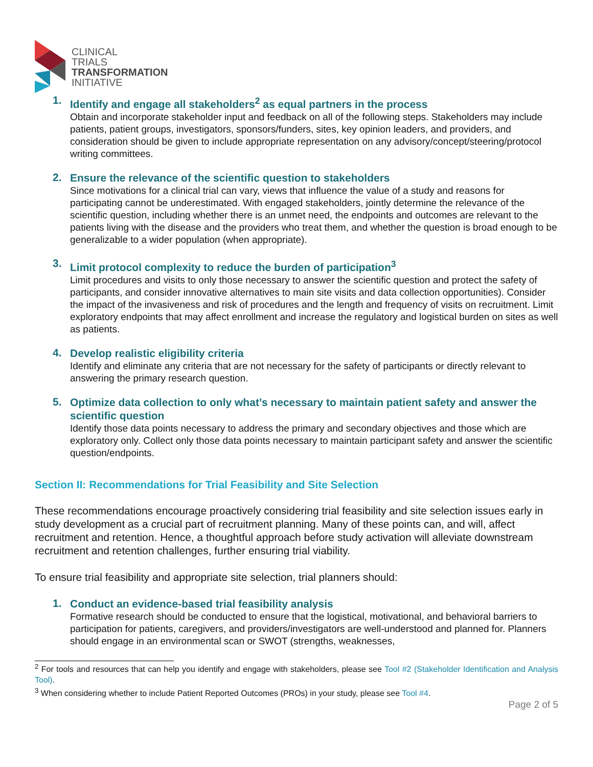CLINICAL
TRIALS
TRANSFORMATION
INITIATIVE
1.
Identify and engage all stakeholders<sup>2</sup> as equal partners in the process
Obtain and incorporate stakeholder input and feedback on all of the following steps. Stakeholders may include patients, patient groups, investigators, sponsors/funders, sites, key opinion leaders, and providers, and consideration should be given to include appropriate representation on any advisory/concept/steering/protocol writing committees.
2.
Ensure the relevance of the scientific question to stakeholders
Since motivations for a clinical trial can vary, views that influence the value of a study and reasons for participating cannot be underestimated. With engaged stakeholders, jointly determine the relevance of the scientific question, including whether there is an unmet need, the endpoints and outcomes are relevant to the patients living with the disease and the providers who treat them, and whether the question is broad enough to be generalizable to a wider population (when appropriate).
3.
Limit protocol complexity to reduce the burden of participation<sup>3</sup>
Limit procedures and visits to only those necessary to answer the scientific question and protect the safety of participants, and consider innovative alternatives to main site visits and data collection opportunities). Consider the impact of the invasiveness and risk of procedures and the length and frequency of visits on recruitment. Limit exploratory endpoints that may affect enrollment and increase the regulatory and logistical burden on sites as well as patients.
4.
Develop realistic eligibility criteria
Identify and eliminate any criteria that are not necessary for the safety of participants or directly relevant to answering the primary research question.
5.
Optimize data collection to only what’s necessary to maintain patient safety and answer the scientific question
Identify those data points necessary to address the primary and secondary objectives and those which are exploratory only. Collect only those data points necessary to maintain participant safety and answer the scientific question/endpoints.
Section II: Recommendations for Trial Feasibility and Site Selection
These recommendations encourage proactively considering trial feasibility and site selection issues early in study development as a crucial part of recruitment planning. Many of these points can, and will, affect recruitment and retention. Hence, a thoughtful approach before study activation will alleviate downstream recruitment and retention challenges, further ensuring trial viability.
To ensure trial feasibility and appropriate site selection, trial planners should:
1.
Conduct an evidence-based trial feasibility analysis
Formative research should be conducted to ensure that the logistical, motivational, and behavioral barriers to participation for patients, caregivers, and providers/investigators are well-understood and planned for. Planners should engage in an environmental scan or SWOT (strengths, weaknesses,
<sup>2</sup> For tools and resources that can help you identify and engage with stakeholders, please see Tool #2 (Stakeholder Identification and Analysis Tool).
<sup>3</sup> When considering whether to include Patient Reported Outcomes (PROs) in your study, please see Tool #4.
Page 2 of 5